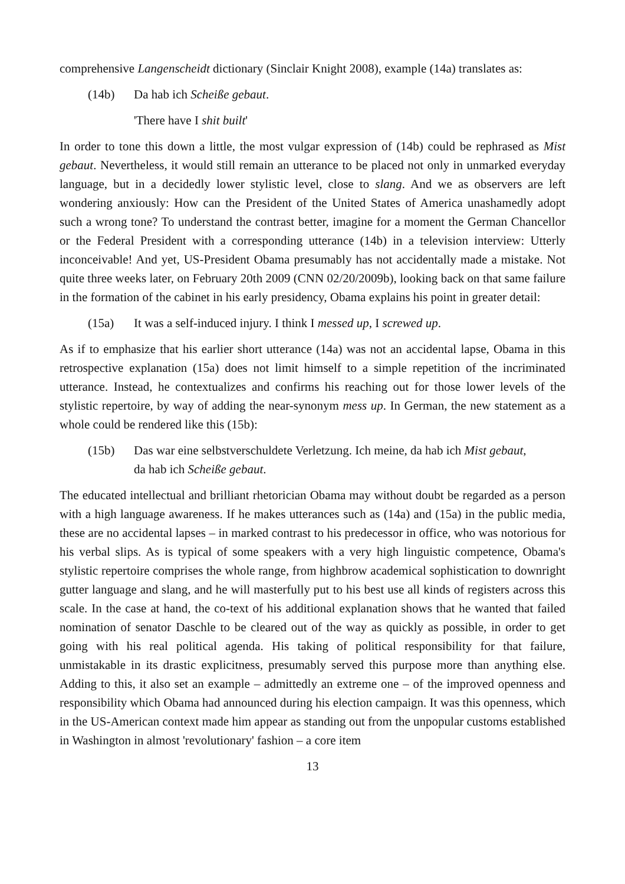comprehensive Langenscheidt dictionary (Sinclair Knight 2008), example (14a) translates as:
(14b) Da hab ich Scheiße gebaut.
'There have I shit built'
In order to tone this down a little, the most vulgar expression of (14b) could be rephrased as Mist gebaut. Nevertheless, it would still remain an utterance to be placed not only in unmarked everyday language, but in a decidedly lower stylistic level, close to slang. And we as observers are left wondering anxiously: How can the President of the United States of America unashamedly adopt such a wrong tone? To understand the contrast better, imagine for a moment the German Chancellor or the Federal President with a corresponding utterance (14b) in a television interview: Utterly inconceivable! And yet, US-President Obama presumably has not accidentally made a mistake. Not quite three weeks later, on February 20th 2009 (CNN 02/20/2009b), looking back on that same failure in the formation of the cabinet in his early presidency, Obama explains his point in greater detail:
(15a) It was a self-induced injury. I think I messed up, I screwed up.
As if to emphasize that his earlier short utterance (14a) was not an accidental lapse, Obama in this retrospective explanation (15a) does not limit himself to a simple repetition of the incriminated utterance. Instead, he contextualizes and confirms his reaching out for those lower levels of the stylistic repertoire, by way of adding the near-synonym mess up. In German, the new statement as a whole could be rendered like this (15b):
(15b) Das war eine selbstverschuldete Verletzung. Ich meine, da hab ich Mist gebaut, da hab ich Scheiße gebaut.
The educated intellectual and brilliant rhetorician Obama may without doubt be regarded as a person with a high language awareness. If he makes utterances such as (14a) and (15a) in the public media, these are no accidental lapses – in marked contrast to his predecessor in office, who was notorious for his verbal slips. As is typical of some speakers with a very high linguistic competence, Obama's stylistic repertoire comprises the whole range, from highbrow academical sophistication to downright gutter language and slang, and he will masterfully put to his best use all kinds of registers across this scale. In the case at hand, the co-text of his additional explanation shows that he wanted that failed nomination of senator Daschle to be cleared out of the way as quickly as possible, in order to get going with his real political agenda. His taking of political responsibility for that failure, unmistakable in its drastic explicitness, presumably served this purpose more than anything else. Adding to this, it also set an example – admittedly an extreme one – of the improved openness and responsibility which Obama had announced during his election campaign. It was this openness, which in the US-American context made him appear as standing out from the unpopular customs established in Washington in almost 'revolutionary' fashion – a core item
13